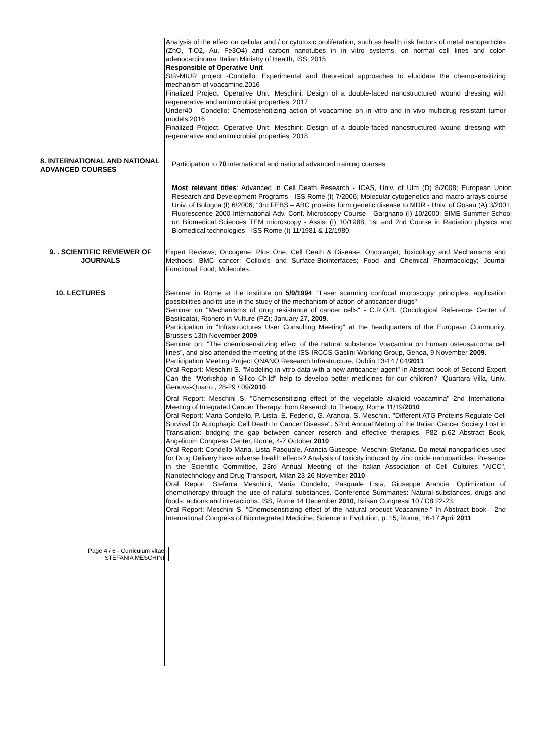Analysis of the effect on cellular and / or cytotoxic proliferation, such as health risk factors of metal nanoparticles (ZnO, TiO2, Au. Fe3O4) and carbon nanotubes in in vitro systems, on normal cell lines and colon adenocarcinoma. Italian Ministry of Health, ISS, 2015
Responsible of Operative Unit
SIR-MIUR project -Condello: Experimental and theoretical approaches to elucidate the chemosensitizing mechanism of voacamine.2016
Finalized Project, Operative Unit: Meschini: Design of a double-faced nanostructured wound dressing with regenerative and antimicrobial properties. 2017
Under40 - Condello: Chemosensitizing action of voacamine on in vitro and in vivo multidrug resistant tumor models.2016
Finalized Project, Operative Unit: Meschini: Design of a double-faced nanostructured wound dressing with regenerative and antimicrobial properties. 2018
8. INTERNATIONAL AND NATIONAL ADVANCED COURSES
Participation to 70 international and national advanced training courses
Most relevant titles: Advanced in Cell Death Research - ICAS, Univ. of Ulm (D) 8/2008; European Union Research and Development Programs - ISS Rome (I) 7/2006; Molecular cytogenetics and macro-arrays course - Univ. of Bologna (I) 6/2006; “3rd FEBS – ABC proteins form genetic disease to MDR - Univ. of Gosau (A) 3/2001; Fluorescence 2000 International Adv. Conf. Microscopy Course - Gargnano (I) 10/2000; SIME Summer School on Biomedical Sciences TEM microscopy - Assisi (I) 10/1988; 1st and 2nd Course in Radiation physics and Biomedical technologies - ISS Rome (I) 11/1981 & 12/1980.
9. . SCIENTIFIC REVIEWER OF JOURNALS
Expert Reviews; Oncogene; Plos One; Cell Death & Disease; Oncotarget; Toxicology and Mechanisms and Methods; BMC cancer; Colloids and Surface-Biointerfaces; Food and Chemical Pharmacology; Journal Functional Food; Molecules.
10. LECTURES Seminar in Rome at the Institute on 5/9/1994: "Laser scanning confocal microscopy: principles, application possibilities and its use in the study of the mechanism of action of anticancer drugs"
Seminar on "Mechanisms of drug resistance of cancer cells" - C.R.O.B. (Oncological Reference Center of Basilicata), Rionero in Vulture (PZ); January 27, 2009.
Participation in "Infrastructures User Consulting Meeting" at the headquarters of the European Community, Brussels 13th November 2009
Seminar on: "The chemiosensitizing effect of the natural substance Voacamina on human osteosarcoma cell lines", and also attended the meeting of the ISS-IRCCS Gaslini Working Group, Genoa, 9 November 2009.
Participation Meeting Project QNANO Research Infrastructure, Dublin 13-14 / 04/2011
Oral Report: Meschini S. "Modeling in vitro data with a new anticancer agent" In Abstract book of Second Expert Can the "Workshop in Silico Child" help to develop better medicines for our children? "Quartara Villa, Univ. Genova-Quarto , 28-29 / 09/2010
Oral Report: Meschini S. "Chemosensitizing effect of the vegetable alkaloid voacamina" 2nd International Meeting of Integrated Cancer Therapy: from Research to Therapy, Rome 11/19/2010
Oral Report: Maria Condello, P. Lista, E. Federici, G. Arancia, S. Meschini. "Different ATG Proteins Regulate Cell Survival Or Autophagic Cell Death In Cancer Disease". 52nd Annual Meting of the Italian Cancer Society Lost in Translation: bridging the gap between cancer reserch and effective therapies. P82 p.62 Abstract Book, Angelicum Congress Center, Rome, 4-7 October 2010
Oral Report: Condello Maria, Lista Pasquale, Arancia Guseppe, Meschini Stefania. Do metal nanoparticles used for Drug Delivery have adverse health effects? Analysis of toxicity induced by zinc oxide nanoparticles. Presence in the Scientific Committee, 23rd Annual Meeting of the Italian Association of Cell Cultures "AICC", Nanotechnology and Drug Transport, Milan 23-26 November 2010
Oral Report: Stefania Meschini, Maria Condello, Pasquale Lista, Giuseppe Arancia. Optimization of chemotherapy through the use of natural substances. Conference Summaries: Natural substances, drugs and foods: actions and interactions. ISS, Rome 14 December 2010, Istisan Congressi 10 / C8 22-23.
Oral Report: Meschini S. "Chemosensitizing effect of the natural product Voacamine." In Abstract book - 2nd International Congress of Biointegrated Medicine, Science in Evolution, p. 15, Rome, 16-17 April 2011
Page 4 / 6 - Curriculum vitae
STEFANIA MESCHINI